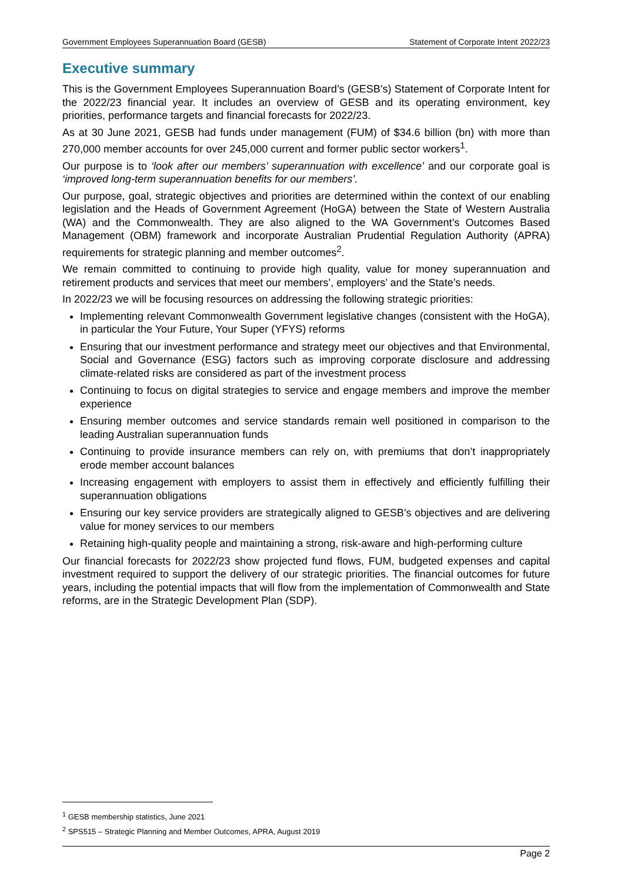Government Employees Superannuation Board (GESB) Statement of Corporate Intent 2022/23
Executive summary
This is the Government Employees Superannuation Board’s (GESB’s) Statement of Corporate Intent for the 2022/23 financial year. It includes an overview of GESB and its operating environment, key priorities, performance targets and financial forecasts for 2022/23.
As at 30 June 2021, GESB had funds under management (FUM) of $34.6 billion (bn) with more than 270,000 member accounts for over 245,000 current and former public sector workers<sup>1</sup>.
Our purpose is to ‘look after our members’ superannuation with excellence’ and our corporate goal is ‘improved long-term superannuation benefits for our members’.
Our purpose, goal, strategic objectives and priorities are determined within the context of our enabling legislation and the Heads of Government Agreement (HoGA) between the State of Western Australia (WA) and the Commonwealth. They are also aligned to the WA Government’s Outcomes Based Management (OBM) framework and incorporate Australian Prudential Regulation Authority (APRA) requirements for strategic planning and member outcomes<sup>2</sup>.
We remain committed to continuing to provide high quality, value for money superannuation and retirement products and services that meet our members’, employers’ and the State’s needs.
In 2022/23 we will be focusing resources on addressing the following strategic priorities:
Implementing relevant Commonwealth Government legislative changes (consistent with the HoGA), in particular the Your Future, Your Super (YFYS) reforms
Ensuring that our investment performance and strategy meet our objectives and that Environmental, Social and Governance (ESG) factors such as improving corporate disclosure and addressing climate-related risks are considered as part of the investment process
Continuing to focus on digital strategies to service and engage members and improve the member experience
Ensuring member outcomes and service standards remain well positioned in comparison to the leading Australian superannuation funds
Continuing to provide insurance members can rely on, with premiums that don’t inappropriately erode member account balances
Increasing engagement with employers to assist them in effectively and efficiently fulfilling their superannuation obligations
Ensuring our key service providers are strategically aligned to GESB’s objectives and are delivering value for money services to our members
Retaining high-quality people and maintaining a strong, risk-aware and high-performing culture
Our financial forecasts for 2022/23 show projected fund flows, FUM, budgeted expenses and capital investment required to support the delivery of our strategic priorities. The financial outcomes for future years, including the potential impacts that will flow from the implementation of Commonwealth and State reforms, are in the Strategic Development Plan (SDP).
<sup>1</sup> GESB membership statistics, June 2021
<sup>2</sup> SPS515 – Strategic Planning and Member Outcomes, APRA, August 2019
Page 2